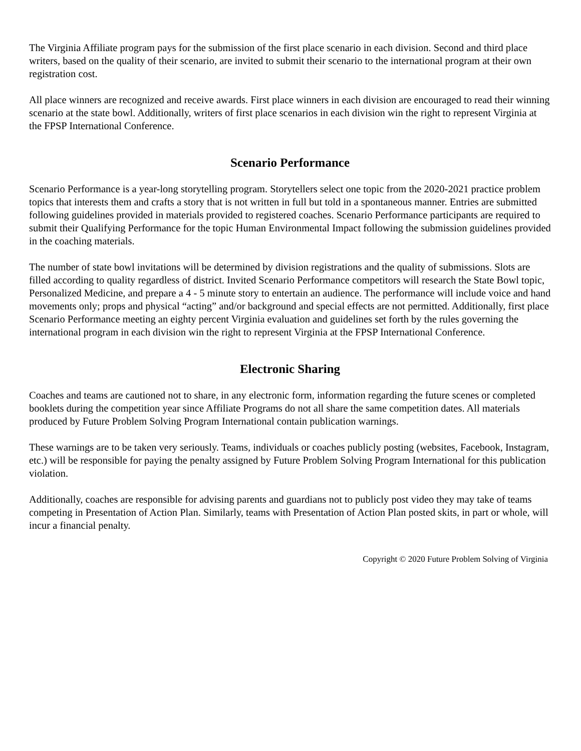The Virginia Affiliate program pays for the submission of the first place scenario in each division. Second and third place writers, based on the quality of their scenario, are invited to submit their scenario to the international program at their own registration cost.
All place winners are recognized and receive awards. First place winners in each division are encouraged to read their winning scenario at the state bowl. Additionally, writers of first place scenarios in each division win the right to represent Virginia at the FPSP International Conference.
Scenario Performance
Scenario Performance is a year-long storytelling program. Storytellers select one topic from the 2020-2021 practice problem topics that interests them and crafts a story that is not written in full but told in a spontaneous manner. Entries are submitted following guidelines provided in materials provided to registered coaches. Scenario Performance participants are required to submit their Qualifying Performance for the topic Human Environmental Impact following the submission guidelines provided in the coaching materials.
The number of state bowl invitations will be determined by division registrations and the quality of submissions. Slots are filled according to quality regardless of district. Invited Scenario Performance competitors will research the State Bowl topic, Personalized Medicine, and prepare a 4 - 5 minute story to entertain an audience. The performance will include voice and hand movements only; props and physical “acting” and/or background and special effects are not permitted. Additionally, first place Scenario Performance meeting an eighty percent Virginia evaluation and guidelines set forth by the rules governing the international program in each division win the right to represent Virginia at the FPSP International Conference.
Electronic Sharing
Coaches and teams are cautioned not to share, in any electronic form, information regarding the future scenes or completed booklets during the competition year since Affiliate Programs do not all share the same competition dates. All materials produced by Future Problem Solving Program International contain publication warnings.
These warnings are to be taken very seriously. Teams, individuals or coaches publicly posting (websites, Facebook, Instagram, etc.) will be responsible for paying the penalty assigned by Future Problem Solving Program International for this publication violation.
Additionally, coaches are responsible for advising parents and guardians not to publicly post video they may take of teams competing in Presentation of Action Plan. Similarly, teams with Presentation of Action Plan posted skits, in part or whole, will incur a financial penalty.
Copyright © 2020 Future Problem Solving of Virginia